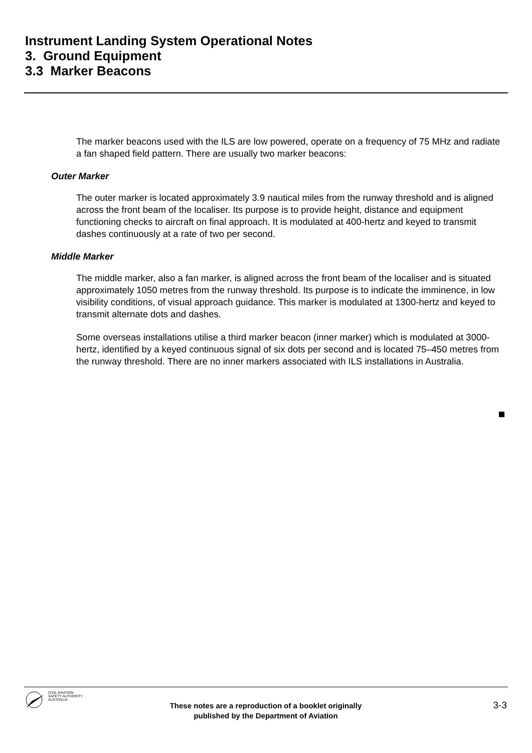Instrument Landing System Operational Notes
3. Ground Equipment
3.3 Marker Beacons
The marker beacons used with the ILS are low powered, operate on a frequency of 75 MHz and radiate a fan shaped field pattern. There are usually two marker beacons:
Outer Marker
The outer marker is located approximately 3.9 nautical miles from the runway threshold and is aligned across the front beam of the localiser. Its purpose is to provide height, distance and equipment functioning checks to aircraft on final approach. It is modulated at 400-hertz and keyed to transmit dashes continuously at a rate of two per second.
Middle Marker
The middle marker, also a fan marker, is aligned across the front beam of the localiser and is situated approximately 1050 metres from the runway threshold. Its purpose is to indicate the imminence, in low visibility conditions, of visual approach guidance. This marker is modulated at 1300-hertz and keyed to transmit alternate dots and dashes.
Some overseas installations utilise a third marker beacon (inner marker) which is modulated at 3000-hertz, identified by a keyed continuous signal of six dots per second and is located 75–450 metres from the runway threshold. There are no inner markers associated with ILS installations in Australia.
CIVIL AVIATION
SAFETY AUTHORITY
AUSTRALIA
These notes are a reproduction of a booklet originally
published by the Department of Aviation
3-3